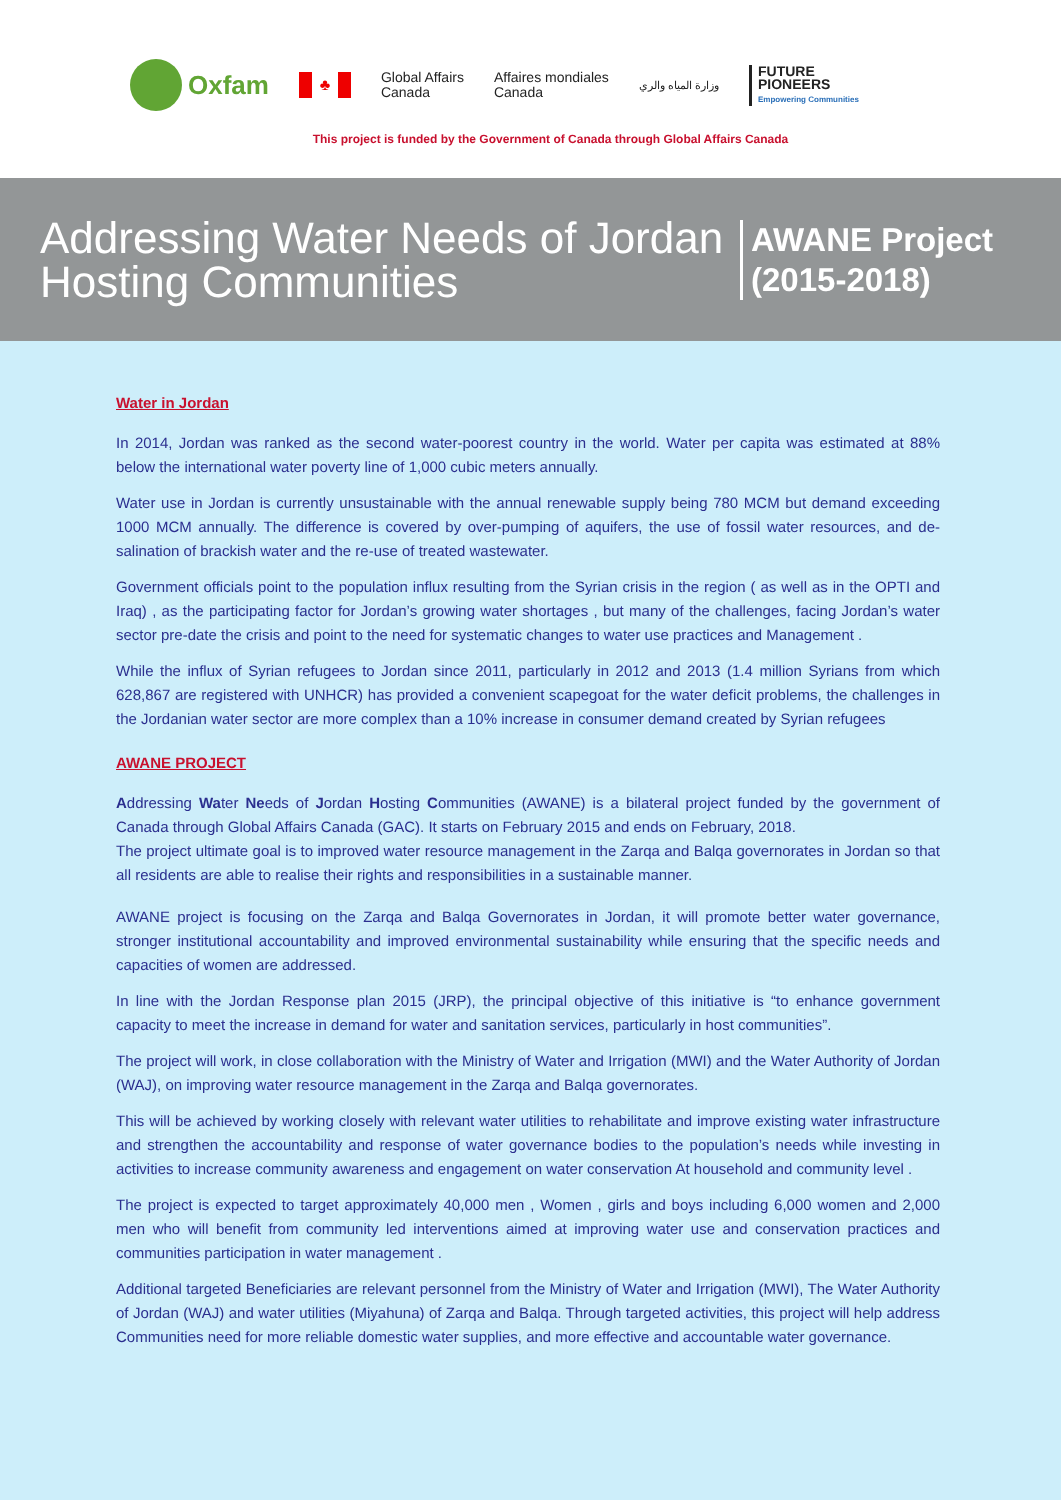Oxfam
♣
Global Affairs
Canada
Affaires mondiales
Canada
وزارة المياه والري
FUTURE
PIONEERS
Empowering Communities
This project is funded by the Government of Canada through Global Affairs Canada
Addressing Water Needs of Jordan Hosting Communities
AWANE Project
(2015-2018)
Water in Jordan
In 2014, Jordan was ranked as the second water-poorest country in the world. Water per capita was estimated at 88% below the international water poverty line of 1,000 cubic meters annually.
Water use in Jordan is currently unsustainable with the annual renewable supply being 780 MCM but demand exceeding 1000 MCM annually. The difference is covered by over-pumping of aquifers, the use of fossil water resources, and de-salination of brackish water and the re-use of treated wastewater.
Government officials point to the population influx resulting from the Syrian crisis in the region ( as well as in the OPTI and Iraq) , as the participating factor for Jordan’s growing water shortages , but many of the challenges, facing Jordan’s water sector pre-date the crisis and point to the need for systematic changes to water use practices and Management .
While the influx of Syrian refugees to Jordan since 2011, particularly in 2012 and 2013 (1.4 million Syrians from which 628,867 are registered with UNHCR) has provided a convenient scapegoat for the water deficit problems, the challenges in the Jordanian water sector are more complex than a 10% increase in consumer demand created by Syrian refugees
AWANE PROJECT
Addressing Water Needs of Jordan Hosting Communities (AWANE) is a bilateral project funded by the government of Canada through Global Affairs Canada (GAC). It starts on February 2015 and ends on February, 2018.
The project ultimate goal is to improved water resource management in the Zarqa and Balqa governorates in Jordan so that all residents are able to realise their rights and responsibilities in a sustainable manner.
AWANE project is focusing on the Zarqa and Balqa Governorates in Jordan, it will promote better water governance, stronger institutional accountability and improved environmental sustainability while ensuring that the specific needs and capacities of women are addressed.
In line with the Jordan Response plan 2015 (JRP), the principal objective of this initiative is “to enhance government capacity to meet the increase in demand for water and sanitation services, particularly in host communities”.
The project will work, in close collaboration with the Ministry of Water and Irrigation (MWI) and the Water Authority of Jordan (WAJ), on improving water resource management in the Zarqa and Balqa governorates.
This will be achieved by working closely with relevant water utilities to rehabilitate and improve existing water infrastructure and strengthen the accountability and response of water governance bodies to the population’s needs while investing in activities to increase community awareness and engagement on water conservation At household and community level .
The project is expected to target approximately 40,000 men , Women , girls and boys including 6,000 women and 2,000 men who will benefit from community led interventions aimed at improving water use and conservation practices and communities participation in water management .
Additional targeted Beneficiaries are relevant personnel from the Ministry of Water and Irrigation (MWI), The Water Authority of Jordan (WAJ) and water utilities (Miyahuna) of Zarqa and Balqa. Through targeted activities, this project will help address Communities need for more reliable domestic water supplies, and more effective and accountable water governance.